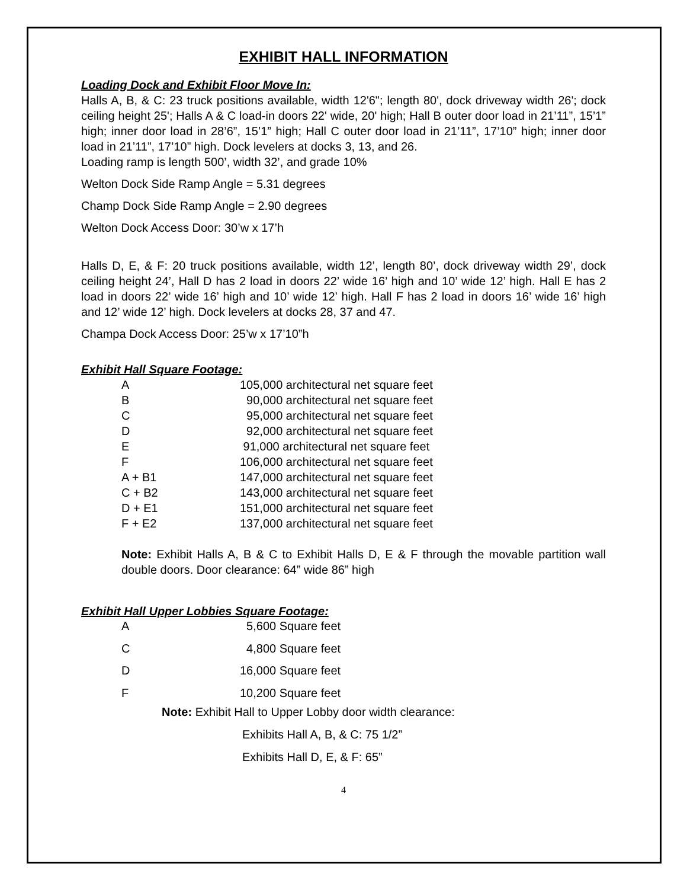EXHIBIT HALL INFORMATION
Loading Dock and Exhibit Floor Move In:
Halls A, B, & C: 23 truck positions available, width 12'6"; length 80', dock driveway width 26'; dock ceiling height 25'; Halls A & C load-in doors 22' wide, 20' high; Hall B outer door load in 21’11”, 15’1” high; inner door load in 28’6”, 15’1” high; Hall C outer door load in 21’11”, 17’10” high; inner door load in 21’11”, 17’10” high. Dock levelers at docks 3, 13, and 26.
Loading ramp is length 500’, width 32’, and grade 10%
Welton Dock Side Ramp Angle = 5.31 degrees
Champ Dock Side Ramp Angle = 2.90 degrees
Welton Dock Access Door: 30’w x 17’h
Halls D, E, & F: 20 truck positions available, width 12’, length 80’, dock driveway width 29’, dock ceiling height 24’, Hall D has 2 load in doors 22’ wide 16’ high and 10’ wide 12’ high. Hall E has 2 load in doors 22’ wide 16’ high and 10’ wide 12’ high. Hall F has 2 load in doors 16’ wide 16’ high and 12’ wide 12’ high. Dock levelers at docks 28, 37 and 47.
Champa Dock Access Door: 25’w x 17’10”h
Exhibit Hall Square Footage:
| A | 105,000 architectural net square feet |
| B | 90,000 architectural net square feet |
| C | 95,000 architectural net square feet |
| D | 92,000 architectural net square feet |
| E | 91,000 architectural net square feet |
| F | 106,000 architectural net square feet |
| A + B1 | 147,000 architectural net square feet |
| C + B2 | 143,000 architectural net square feet |
| D + E1 | 151,000 architectural net square feet |
| F + E2 | 137,000 architectural net square feet |
Note: Exhibit Halls A, B & C to Exhibit Halls D, E & F through the movable partition wall double doors. Door clearance: 64” wide 86” high
Exhibit Hall Upper Lobbies Square Footage:
| A | 5,600 Square feet |
| C | 4,800 Square feet |
| D | 16,000 Square feet |
| F | 10,200 Square feet |
Note: Exhibit Hall to Upper Lobby door width clearance:
Exhibits Hall A, B, & C: 75 1/2”
Exhibits Hall D, E, & F: 65”
4